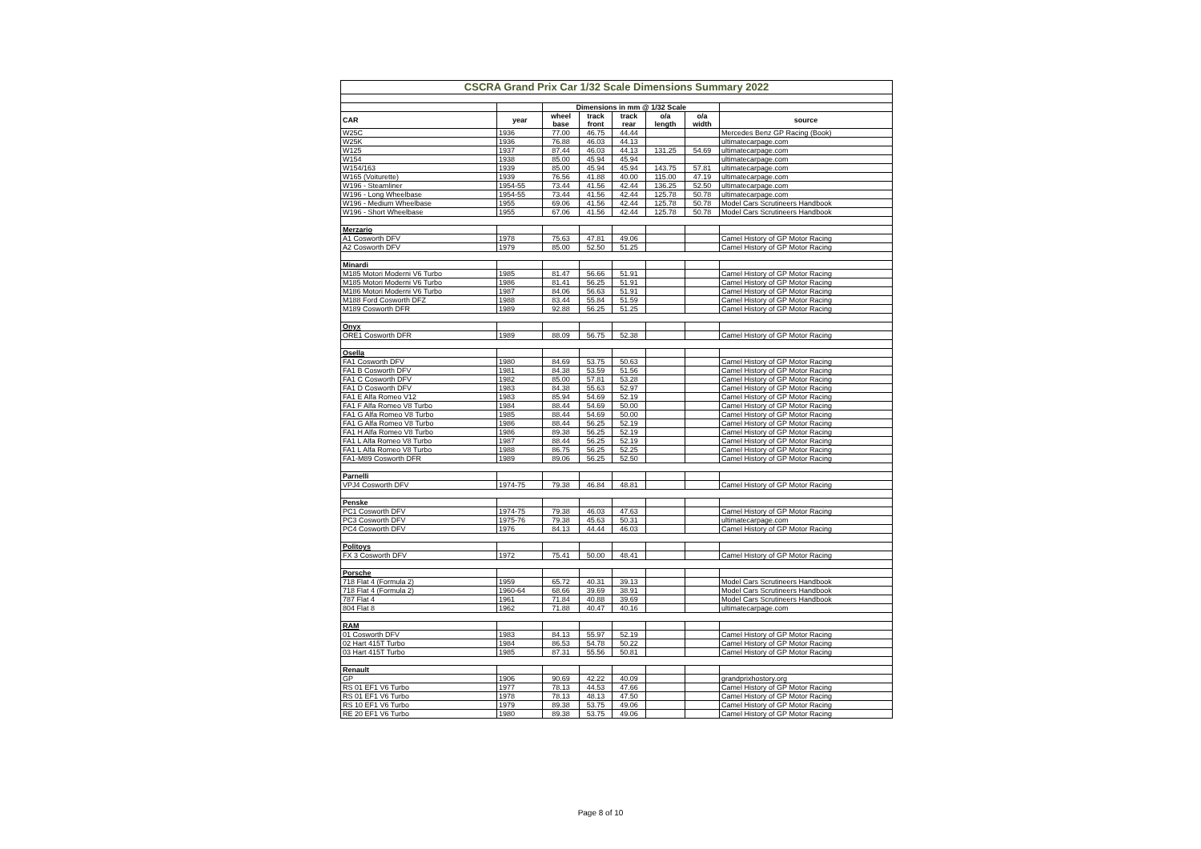| CSCRA Grand Prix Car 1/32 Scale Dimensions Summary 2022 | | | | | | | |
| | | Dimensions in mm @ 1/32 Scale | | | | | |
| CAR | year | wheel base | track front | track rear | o/a length | o/a width | source |
| W25C | 1936 | 77.00 | 46.75 | 44.44 | | | Mercedes Benz GP Racing (Book) |
| W25K | 1936 | 76.88 | 46.03 | 44.13 | | | ultimatecarpage.com |
| W125 | 1937 | 87.44 | 46.03 | 44.13 | 131.25 | 54.69 | ultimatecarpage.com |
| W154 | 1938 | 85.00 | 45.94 | 45.94 | | | ultimatecarpage.com |
| W154/163 | 1939 | 85.00 | 45.94 | 45.94 | 143.75 | 57.81 | ultimatecarpage.com |
| W165 (Voiturette) | 1939 | 76.56 | 41.88 | 40.00 | 115.00 | 47.19 | ultimatecarpage.com |
| W196 - Steamliner | 1954-55 | 73.44 | 41.56 | 42.44 | 136.25 | 52.50 | ultimatecarpage.com |
| W196 - Long Wheelbase | 1954-55 | 73.44 | 41.56 | 42.44 | 125.78 | 50.78 | ultimatecarpage.com |
| W196 - Medium Wheelbase | 1955 | 69.06 | 41.56 | 42.44 | 125.78 | 50.78 | Model Cars Scrutineers Handbook |
| W196 - Short Wheelbase | 1955 | 67.06 | 41.56 | 42.44 | 125.78 | 50.78 | Model Cars Scrutineers Handbook |
| Merzario | | | | | | | |
| A1 Cosworth DFV | 1978 | 75.63 | 47.81 | 49.06 | | | Camel History of GP Motor Racing |
| A2 Cosworth DFV | 1979 | 85.00 | 52.50 | 51.25 | | | Camel History of GP Motor Racing |
| Minardi | | | | | | | |
| M185 Motori Moderni V6 Turbo | 1985 | 81.47 | 56.66 | 51.91 | | | Camel History of GP Motor Racing |
| M185 Motori Moderni V6 Turbo | 1986 | 81.41 | 56.25 | 51.91 | | | Camel History of GP Motor Racing |
| M186 Motori Moderni V6 Turbo | 1987 | 84.06 | 56.63 | 51.91 | | | Camel History of GP Motor Racing |
| M188 Ford Cosworth DFZ | 1988 | 83.44 | 55.84 | 51.59 | | | Camel History of GP Motor Racing |
| M189 Cosworth DFR | 1989 | 92.88 | 56.25 | 51.25 | | | Camel History of GP Motor Racing |
| Onyx | | | | | | | |
| ORE1 Cosworth DFR | 1989 | 88.09 | 56.75 | 52.38 | | | Camel History of GP Motor Racing |
| Osella | | | | | | | |
| FA1 Cosworth DFV | 1980 | 84.69 | 53.75 | 50.63 | | | Camel History of GP Motor Racing |
| FA1 B Cosworth DFV | 1981 | 84.38 | 53.59 | 51.56 | | | Camel History of GP Motor Racing |
| FA1 C Cosworth DFV | 1982 | 85.00 | 57.81 | 53.28 | | | Camel History of GP Motor Racing |
| FA1 D Cosworth DFV | 1983 | 84.38 | 55.63 | 52.97 | | | Camel History of GP Motor Racing |
| FA1 E Alfa Romeo V12 | 1983 | 85.94 | 54.69 | 52.19 | | | Camel History of GP Motor Racing |
| FA1 F Alfa Romeo V8 Turbo | 1984 | 88.44 | 54.69 | 50.00 | | | Camel History of GP Motor Racing |
| FA1 G Alfa Romeo V8 Turbo | 1985 | 88.44 | 54.69 | 50.00 | | | Camel History of GP Motor Racing |
| FA1 G Alfa Romeo V8 Turbo | 1986 | 88.44 | 56.25 | 52.19 | | | Camel History of GP Motor Racing |
| FA1 H Alfa Romeo V8 Turbo | 1986 | 89.38 | 56.25 | 52.19 | | | Camel History of GP Motor Racing |
| FA1 L Alfa Romeo V8 Turbo | 1987 | 88.44 | 56.25 | 52.19 | | | Camel History of GP Motor Racing |
| FA1 L Alfa Romeo V8 Turbo | 1988 | 86.75 | 56.25 | 52.25 | | | Camel History of GP Motor Racing |
| FA1-M89 Cosworth DFR | 1989 | 89.06 | 56.25 | 52.50 | | | Camel History of GP Motor Racing |
| Parnelli | | | | | | | |
| VPJ4 Cosworth DFV | 1974-75 | 79.38 | 46.84 | 48.81 | | | Camel History of GP Motor Racing |
| Penske | | | | | | | |
| PC1 Cosworth DFV | 1974-75 | 79.38 | 46.03 | 47.63 | | | Camel History of GP Motor Racing |
| PC3 Cosworth DFV | 1975-76 | 79.38 | 45.63 | 50.31 | | | ultimatecarpage.com |
| PC4 Cosworth DFV | 1976 | 84.13 | 44.44 | 46.03 | | | Camel History of GP Motor Racing |
| Politoys | | | | | | | |
| FX 3 Cosworth DFV | 1972 | 75.41 | 50.00 | 48.41 | | | Camel History of GP Motor Racing |
| Porsche | | | | | | | |
| 718 Flat 4 (Formula 2) | 1959 | 65.72 | 40.31 | 39.13 | | | Model Cars Scrutineers Handbook |
| 718 Flat 4 (Formula 2) | 1960-64 | 68.66 | 39.69 | 38.91 | | | Model Cars Scrutineers Handbook |
| 787 Flat 4 | 1961 | 71.84 | 40.88 | 39.69 | | | Model Cars Scrutineers Handbook |
| 804 Flat 8 | 1962 | 71.88 | 40.47 | 40.16 | | | ultimatecarpage.com |
| RAM | | | | | | | |
| 01 Cosworth DFV | 1983 | 84.13 | 55.97 | 52.19 | | | Camel History of GP Motor Racing |
| 02 Hart 415T Turbo | 1984 | 86.53 | 54.78 | 50.22 | | | Camel History of GP Motor Racing |
| 03 Hart 415T Turbo | 1985 | 87.31 | 55.56 | 50.81 | | | Camel History of GP Motor Racing |
| Renault | | | | | | | |
| GP | 1906 | 90.69 | 42.22 | 40.09 | | | grandprixhostory.org |
| RS 01 EF1 V6 Turbo | 1977 | 78.13 | 44.53 | 47.66 | | | Camel History of GP Motor Racing |
| RS 01 EF1 V6 Turbo | 1978 | 78.13 | 48.13 | 47.50 | | | Camel History of GP Motor Racing |
| RS 10 EF1 V6 Turbo | 1979 | 89.38 | 53.75 | 49.06 | | | Camel History of GP Motor Racing |
| RE 20 EF1 V6 Turbo | 1980 | 89.38 | 53.75 | 49.06 | | | Camel History of GP Motor Racing |
Page 8 of 10